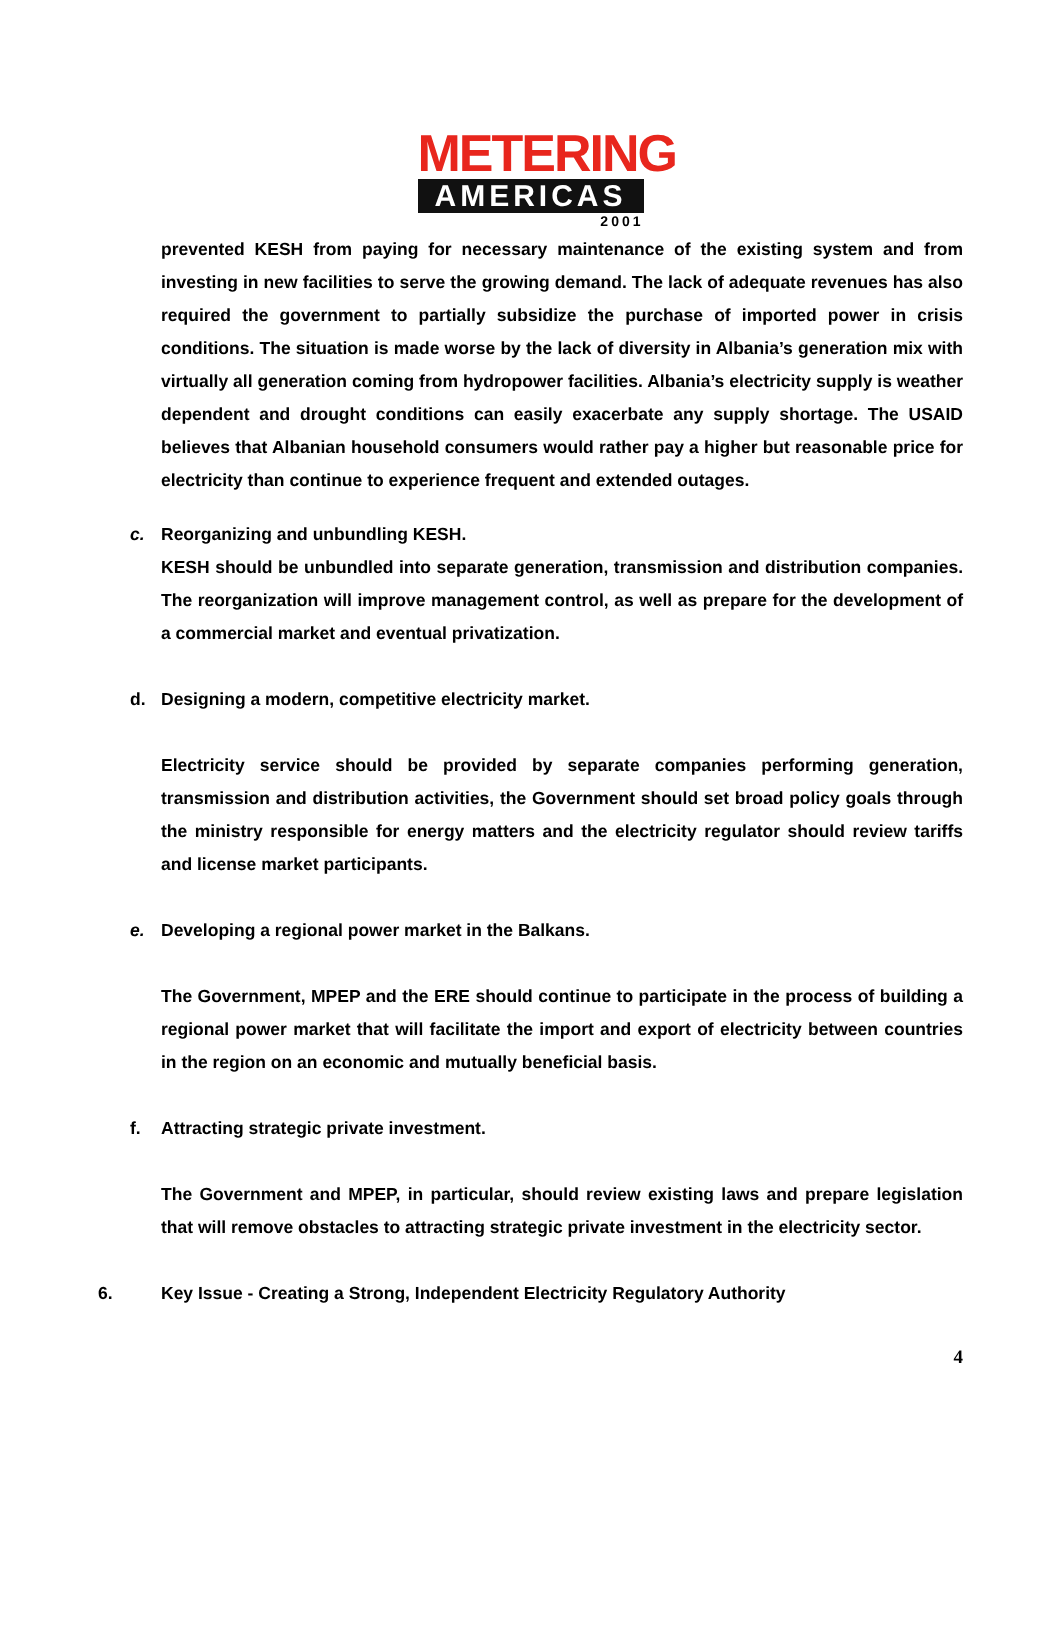METERING
AMERICAS
2001
prevented KESH from paying for necessary maintenance of the existing system and from investing in new facilities to serve the growing demand. The lack of adequate revenues has also required the government to partially subsidize the purchase of imported power in crisis conditions. The situation is made worse by the lack of diversity in Albania’s generation mix with virtually all generation coming from hydropower facilities. Albania’s electricity supply is weather dependent and drought conditions can easily exacerbate any supply shortage. The USAID believes that Albanian household consumers would rather pay a higher but reasonable price for electricity than continue to experience frequent and extended outages.
c. Reorganizing and unbundling KESH.
KESH should be unbundled into separate generation, transmission and distribution companies. The reorganization will improve management control, as well as prepare for the development of a commercial market and eventual privatization.
d. Designing a modern, competitive electricity market.
Electricity service should be provided by separate companies performing generation, transmission and distribution activities, the Government should set broad policy goals through the ministry responsible for energy matters and the electricity regulator should review tariffs and license market participants.
e. Developing a regional power market in the Balkans.
The Government, MPEP and the ERE should continue to participate in the process of building a regional power market that will facilitate the import and export of electricity between countries in the region on an economic and mutually beneficial basis.
f. Attracting strategic private investment.
The Government and MPEP, in particular, should review existing laws and prepare legislation that will remove obstacles to attracting strategic private investment in the electricity sector.
6. Key Issue - Creating a Strong, Independent Electricity Regulatory Authority
4